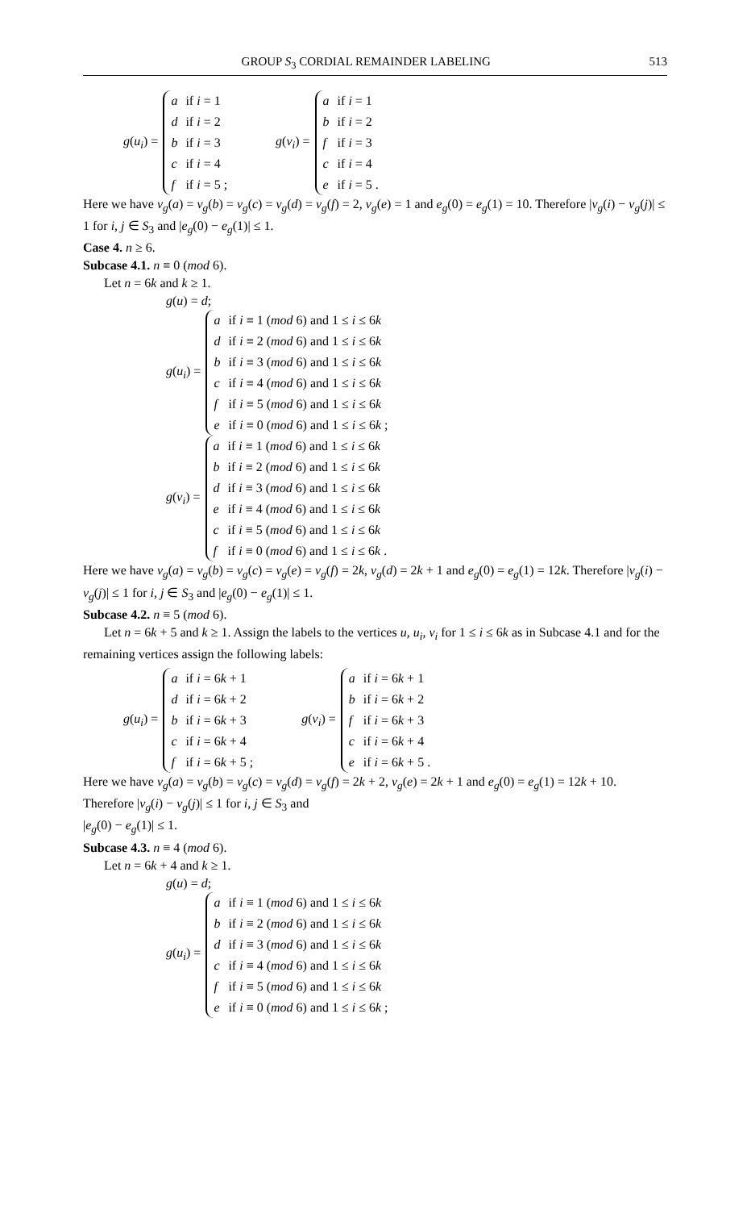GROUP S<sub>3</sub> CORDIAL REMAINDER LABELING 513
g(u<sub>i</sub>) =
| a | if i = 1 |
| d | if i = 2 |
| b | if i = 3 |
| c | if i = 4 |
| f | if i = 5 ; |
g(v<sub>i</sub>) =
| a | if i = 1 |
| b | if i = 2 |
| f | if i = 3 |
| c | if i = 4 |
| e | if i = 5 . |
Here we have v<sub>g</sub>(a) = v<sub>g</sub>(b) = v<sub>g</sub>(c) = v<sub>g</sub>(d) = v<sub>g</sub>(f) = 2, v<sub>g</sub>(e) = 1 and e<sub>g</sub>(0) = e<sub>g</sub>(1) = 10. Therefore |v<sub>g</sub>(i) − v<sub>g</sub>(j)| ≤ 1 for i, j ∈ S<sub>3</sub> and |e<sub>g</sub>(0) − e<sub>g</sub>(1)| ≤ 1.
Case 4. n ≥ 6.
Subcase 4.1. n ≡ 0 (mod 6).
Let n = 6k and k ≥ 1.
g(u) = d;
g(u<sub>i</sub>) =
| a | if i ≡ 1 ( mod 6) and 1 ≤ i ≤ 6 k |
| d | if i ≡ 2 ( mod 6) and 1 ≤ i ≤ 6 k |
| b | if i ≡ 3 ( mod 6) and 1 ≤ i ≤ 6 k |
| c | if i ≡ 4 ( mod 6) and 1 ≤ i ≤ 6 k |
| f | if i ≡ 5 ( mod 6) and 1 ≤ i ≤ 6 k |
| e | if i ≡ 0 ( mod 6) and 1 ≤ i ≤ 6 k ; |
g(v<sub>i</sub>) =
| a | if i ≡ 1 ( mod 6) and 1 ≤ i ≤ 6 k |
| b | if i ≡ 2 ( mod 6) and 1 ≤ i ≤ 6 k |
| d | if i ≡ 3 ( mod 6) and 1 ≤ i ≤ 6 k |
| e | if i ≡ 4 ( mod 6) and 1 ≤ i ≤ 6 k |
| c | if i ≡ 5 ( mod 6) and 1 ≤ i ≤ 6 k |
| f | if i ≡ 0 ( mod 6) and 1 ≤ i ≤ 6 k . |
Here we have v<sub>g</sub>(a) = v<sub>g</sub>(b) = v<sub>g</sub>(c) = v<sub>g</sub>(e) = v<sub>g</sub>(f) = 2k, v<sub>g</sub>(d) = 2k + 1 and e<sub>g</sub>(0) = e<sub>g</sub>(1) = 12k. Therefore |v<sub>g</sub>(i) − v<sub>g</sub>(j)| ≤ 1 for i, j ∈ S<sub>3</sub> and |e<sub>g</sub>(0) − e<sub>g</sub>(1)| ≤ 1.
Subcase 4.2. n ≡ 5 (mod 6).
Let n = 6k + 5 and k ≥ 1. Assign the labels to the vertices u, u<sub>i</sub>, v<sub>i</sub> for 1 ≤ i ≤ 6k as in Subcase 4.1 and for the remaining vertices assign the following labels:
g(u<sub>i</sub>) =
| a | if i = 6 k + 1 |
| d | if i = 6 k + 2 |
| b | if i = 6 k + 3 |
| c | if i = 6 k + 4 |
| f | if i = 6 k + 5 ; |
g(v<sub>i</sub>) =
| a | if i = 6 k + 1 |
| b | if i = 6 k + 2 |
| f | if i = 6 k + 3 |
| c | if i = 6 k + 4 |
| e | if i = 6 k + 5 . |
Here we have v<sub>g</sub>(a) = v<sub>g</sub>(b) = v<sub>g</sub>(c) = v<sub>g</sub>(d) = v<sub>g</sub>(f) = 2k + 2, v<sub>g</sub>(e) = 2k + 1 and e<sub>g</sub>(0) = e<sub>g</sub>(1) = 12k + 10. Therefore |v<sub>g</sub>(i) − v<sub>g</sub>(j)| ≤ 1 for i, j ∈ S<sub>3</sub> and
|e<sub>g</sub>(0) − e<sub>g</sub>(1)| ≤ 1.
Subcase 4.3. n ≡ 4 (mod 6).
Let n = 6k + 4 and k ≥ 1.
g(u) = d;
g(u<sub>i</sub>) =
| a | if i ≡ 1 ( mod 6) and 1 ≤ i ≤ 6 k |
| b | if i ≡ 2 ( mod 6) and 1 ≤ i ≤ 6 k |
| d | if i ≡ 3 ( mod 6) and 1 ≤ i ≤ 6 k |
| c | if i ≡ 4 ( mod 6) and 1 ≤ i ≤ 6 k |
| f | if i ≡ 5 ( mod 6) and 1 ≤ i ≤ 6 k |
| e | if i ≡ 0 ( mod 6) and 1 ≤ i ≤ 6 k ; |